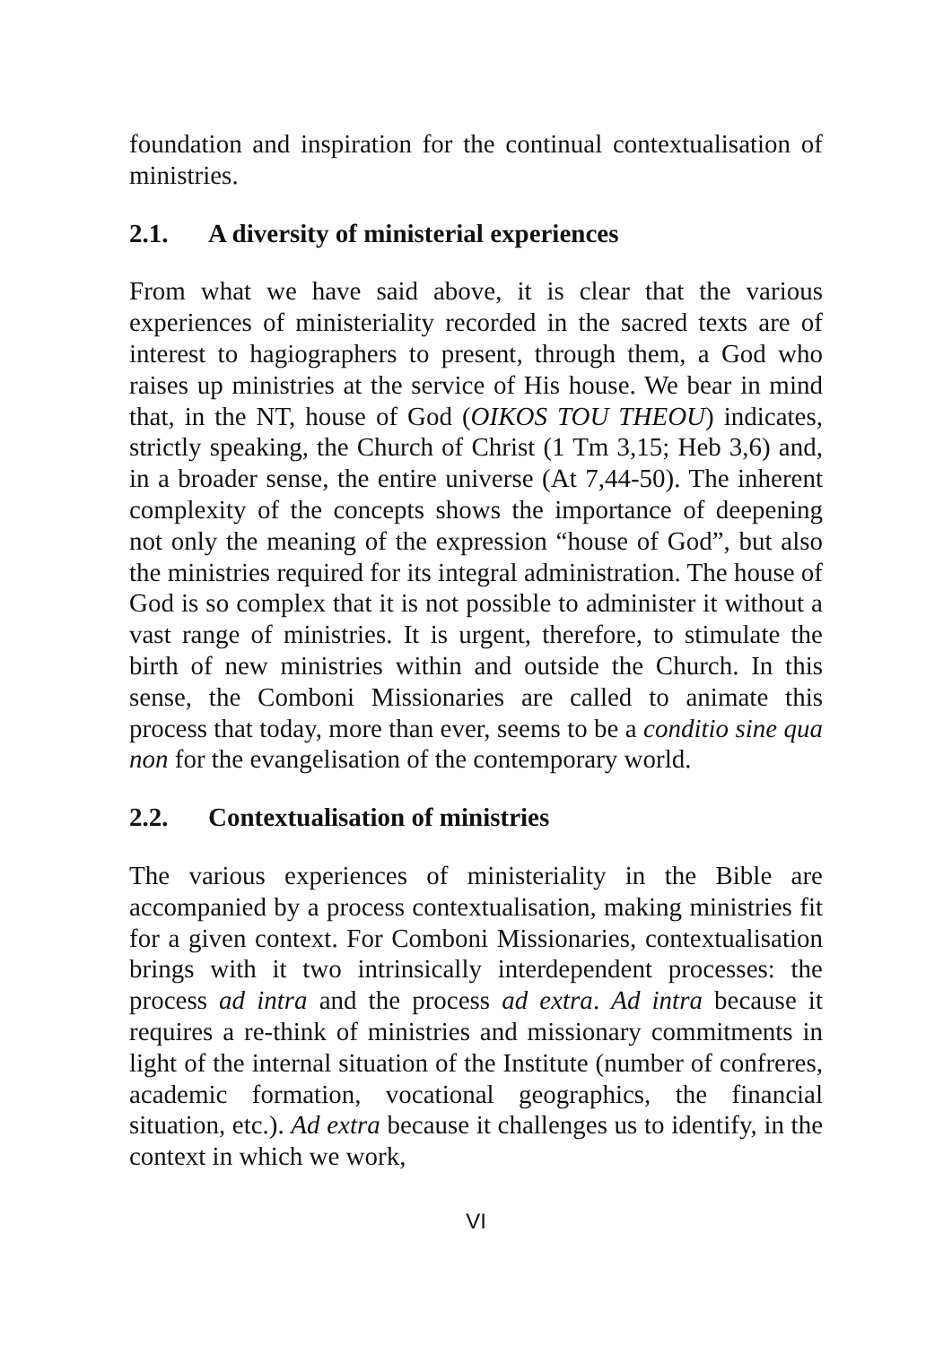foundation and inspiration for the continual contextualisation of ministries.
2.1. A diversity of ministerial experiences
From what we have said above, it is clear that the various experiences of ministeriality recorded in the sacred texts are of interest to hagiographers to present, through them, a God who raises up ministries at the service of His house. We bear in mind that, in the NT, house of God (OIKOS TOU THEOU) indicates, strictly speaking, the Church of Christ (1 Tm 3,15; Heb 3,6) and, in a broader sense, the entire universe (At 7,44-50). The inherent complexity of the concepts shows the importance of deepening not only the meaning of the expression “house of God”, but also the ministries required for its integral administration. The house of God is so complex that it is not possible to administer it without a vast range of ministries. It is urgent, therefore, to stimulate the birth of new ministries within and outside the Church. In this sense, the Comboni Missionaries are called to animate this process that today, more than ever, seems to be a conditio sine qua non for the evangelisation of the contemporary world.
2.2. Contextualisation of ministries
The various experiences of ministeriality in the Bible are accompanied by a process contextualisation, making ministries fit for a given context. For Comboni Missionaries, contextualisation brings with it two intrinsically interdependent processes: the process ad intra and the process ad extra. Ad intra because it requires a re-think of ministries and missionary commitments in light of the internal situation of the Institute (number of confreres, academic formation, vocational geographics, the financial situation, etc.). Ad extra because it challenges us to identify, in the context in which we work,
VI